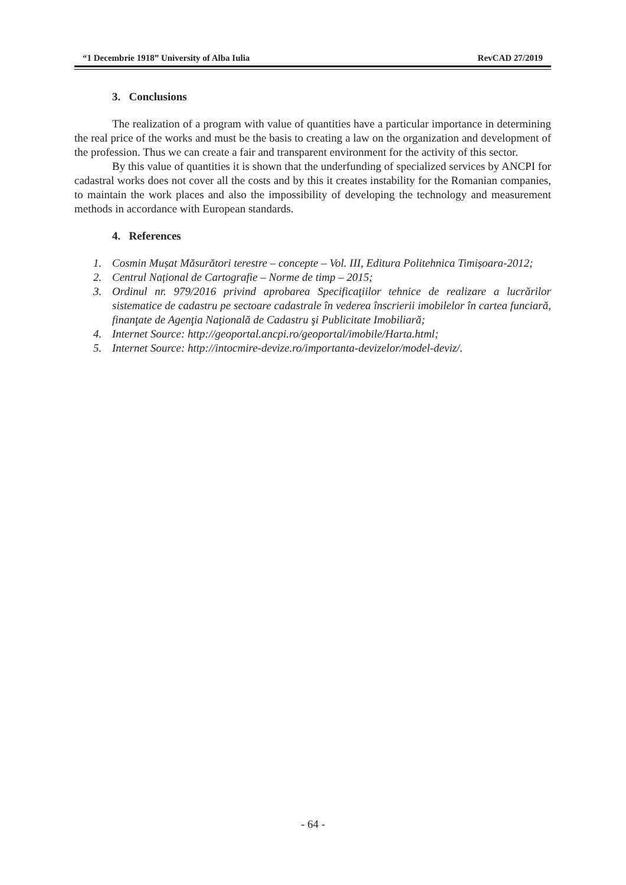“1 Decembrie 1918” University of Alba Iulia RevCAD 27/2019
3. Conclusions
The realization of a program with value of quantities have a particular importance in determining the real price of the works and must be the basis to creating a law on the organization and development of the profession. Thus we can create a fair and transparent environment for the activity of this sector.
By this value of quantities it is shown that the underfunding of specialized services by ANCPI for cadastral works does not cover all the costs and by this it creates instability for the Romanian companies, to maintain the work places and also the impossibility of developing the technology and measurement methods in accordance with European standards.
4. References
1. Cosmin Mușat Măsurători terestre – concepte – Vol. III, Editura Politehnica Timișoara-2012;
2. Centrul Național de Cartografie – Norme de timp – 2015;
3. Ordinul nr. 979/2016 privind aprobarea Specificaţiilor tehnice de realizare a lucrărilor sistematice de cadastru pe sectoare cadastrale în vederea înscrierii imobilelor în cartea funciară, finanţate de Agenţia Naţională de Cadastru şi Publicitate Imobiliară;
4. Internet Source: http://geoportal.ancpi.ro/geoportal/imobile/Harta.html;
5. Internet Source: http://intocmire-devize.ro/importanta-devizelor/model-deviz/.
- 64 -